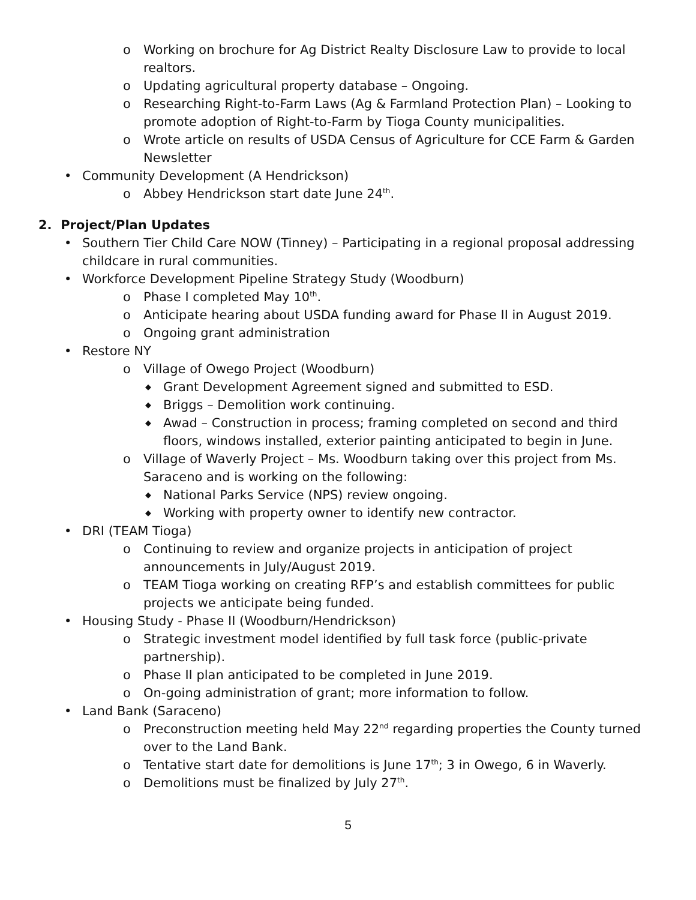o Working on brochure for Ag District Realty Disclosure Law to provide to local realtors.
o Updating agricultural property database – Ongoing.
o Researching Right-to-Farm Laws (Ag & Farmland Protection Plan) – Looking to promote adoption of Right-to-Farm by Tioga County municipalities.
o Wrote article on results of USDA Census of Agriculture for CCE Farm & Garden Newsletter
• Community Development (A Hendrickson)
o Abbey Hendrickson start date June 24<sup>th</sup>.
2. Project/Plan Updates
• Southern Tier Child Care NOW (Tinney) – Participating in a regional proposal addressing childcare in rural communities.
• Workforce Development Pipeline Strategy Study (Woodburn)
o Phase I completed May 10<sup>th</sup>.
o Anticipate hearing about USDA funding award for Phase II in August 2019.
o Ongoing grant administration
• Restore NY
o Village of Owego Project (Woodburn)
◆ Grant Development Agreement signed and submitted to ESD.
◆ Briggs – Demolition work continuing.
◆ Awad – Construction in process; framing completed on second and third floors, windows installed, exterior painting anticipated to begin in June.
o Village of Waverly Project – Ms. Woodburn taking over this project from Ms. Saraceno and is working on the following:
◆ National Parks Service (NPS) review ongoing.
◆ Working with property owner to identify new contractor.
• DRI (TEAM Tioga)
o Continuing to review and organize projects in anticipation of project announcements in July/August 2019.
o TEAM Tioga working on creating RFP’s and establish committees for public projects we anticipate being funded.
• Housing Study - Phase II (Woodburn/Hendrickson)
o Strategic investment model identified by full task force (public-private partnership).
o Phase II plan anticipated to be completed in June 2019.
o On-going administration of grant; more information to follow.
• Land Bank (Saraceno)
o Preconstruction meeting held May 22<sup>nd</sup> regarding properties the County turned over to the Land Bank.
o Tentative start date for demolitions is June 17<sup>th</sup>; 3 in Owego, 6 in Waverly.
o Demolitions must be finalized by July 27<sup>th</sup>.
5